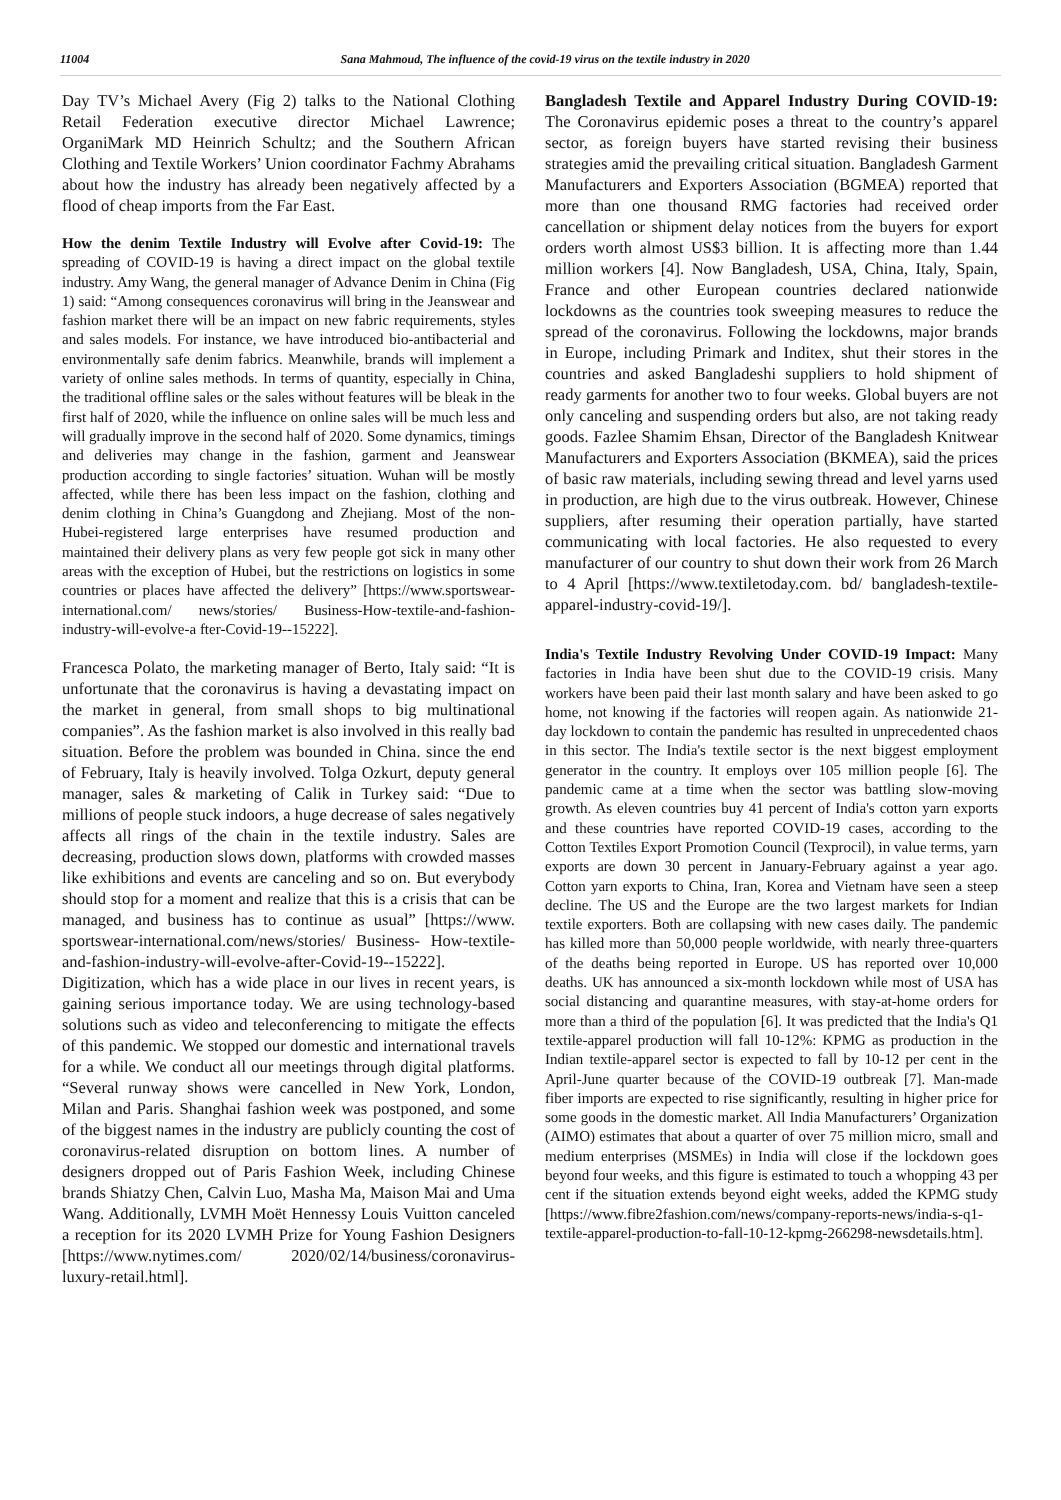11004 Sana Mahmoud, The influence of the covid-19 virus on the textile industry in 2020
Day TV’s Michael Avery (Fig 2) talks to the National Clothing Retail Federation executive director Michael Lawrence; OrganiMark MD Heinrich Schultz; and the Southern African Clothing and Textile Workers’ Union coordinator Fachmy Abrahams about how the industry has already been negatively affected by a flood of cheap imports from the Far East.
How the denim Textile Industry will Evolve after Covid-19: The spreading of COVID-19 is having a direct impact on the global textile industry. Amy Wang, the general manager of Advance Denim in China (Fig 1) said: “Among consequences coronavirus will bring in the Jeanswear and fashion market there will be an impact on new fabric requirements, styles and sales models. For instance, we have introduced bio-antibacterial and environmentally safe denim fabrics. Meanwhile, brands will implement a variety of online sales methods. In terms of quantity, especially in China, the traditional offline sales or the sales without features will be bleak in the first half of 2020, while the influence on online sales will be much less and will gradually improve in the second half of 2020. Some dynamics, timings and deliveries may change in the fashion, garment and Jeanswear production according to single factories’ situation. Wuhan will be mostly affected, while there has been less impact on the fashion, clothing and denim clothing in China’s Guangdong and Zhejiang. Most of the non-Hubei-registered large enterprises have resumed production and maintained their delivery plans as very few people got sick in many other areas with the exception of Hubei, but the restrictions on logistics in some countries or places have affected the delivery” [https://www.sportswear-international.com/ news/stories/ Business-How-textile-and-fashion-industry-will-evolve-a fter-Covid-19--15222].
Francesca Polato, the marketing manager of Berto, Italy said: “It is unfortunate that the coronavirus is having a devastating impact on the market in general, from small shops to big multinational companies”. As the fashion market is also involved in this really bad situation. Before the problem was bounded in China. since the end of February, Italy is heavily involved. Tolga Ozkurt, deputy general manager, sales & marketing of Calik in Turkey said: “Due to millions of people stuck indoors, a huge decrease of sales negatively affects all rings of the chain in the textile industry. Sales are decreasing, production slows down, platforms with crowded masses like exhibitions and events are canceling and so on. But everybody should stop for a moment and realize that this is a crisis that can be managed, and business has to continue as usual” [https://www. sportswear-international.com/news/stories/ Business- How-textile-and-fashion-industry-will-evolve-after-Covid-19--15222]. Digitization, which has a wide place in our lives in recent years, is gaining serious importance today. We are using technology-based solutions such as video and teleconferencing to mitigate the effects of this pandemic. We stopped our domestic and international travels for a while. We conduct all our meetings through digital platforms. “Several runway shows were cancelled in New York, London, Milan and Paris. Shanghai fashion week was postponed, and some of the biggest names in the industry are publicly counting the cost of coronavirus-related disruption on bottom lines. A number of designers dropped out of Paris Fashion Week, including Chinese brands Shiatzy Chen, Calvin Luo, Masha Ma, Maison Mai and Uma Wang. Additionally, LVMH Moët Hennessy Louis Vuitton canceled a reception for its 2020 LVMH Prize for Young Fashion Designers [https://www.nytimes.com/ 2020/02/14/business/coronavirus-luxury-retail.html].
Bangladesh Textile and Apparel Industry During COVID-19: The Coronavirus epidemic poses a threat to the country’s apparel sector, as foreign buyers have started revising their business strategies amid the prevailing critical situation. Bangladesh Garment Manufacturers and Exporters Association (BGMEA) reported that more than one thousand RMG factories had received order cancellation or shipment delay notices from the buyers for export orders worth almost US$3 billion. It is affecting more than 1.44 million workers [4]. Now Bangladesh, USA, China, Italy, Spain, France and other European countries declared nationwide lockdowns as the countries took sweeping measures to reduce the spread of the coronavirus. Following the lockdowns, major brands in Europe, including Primark and Inditex, shut their stores in the countries and asked Bangladeshi suppliers to hold shipment of ready garments for another two to four weeks. Global buyers are not only canceling and suspending orders but also, are not taking ready goods. Fazlee Shamim Ehsan, Director of the Bangladesh Knitwear Manufacturers and Exporters Association (BKMEA), said the prices of basic raw materials, including sewing thread and level yarns used in production, are high due to the virus outbreak. However, Chinese suppliers, after resuming their operation partially, have started communicating with local factories. He also requested to every manufacturer of our country to shut down their work from 26 March to 4 April [https://www.textiletoday.com. bd/ bangladesh-textile-apparel-industry-covid-19/].
India's Textile Industry Revolving Under COVID-19 Impact: Many factories in India have been shut due to the COVID-19 crisis. Many workers have been paid their last month salary and have been asked to go home, not knowing if the factories will reopen again. As nationwide 21-day lockdown to contain the pandemic has resulted in unprecedented chaos in this sector. The India's textile sector is the next biggest employment generator in the country. It employs over 105 million people [6]. The pandemic came at a time when the sector was battling slow-moving growth. As eleven countries buy 41 percent of India's cotton yarn exports and these countries have reported COVID-19 cases, according to the Cotton Textiles Export Promotion Council (Texprocil), in value terms, yarn exports are down 30 percent in January-February against a year ago. Cotton yarn exports to China, Iran, Korea and Vietnam have seen a steep decline. The US and the Europe are the two largest markets for Indian textile exporters. Both are collapsing with new cases daily. The pandemic has killed more than 50,000 people worldwide, with nearly three-quarters of the deaths being reported in Europe. US has reported over 10,000 deaths. UK has announced a six-month lockdown while most of USA has social distancing and quarantine measures, with stay-at-home orders for more than a third of the population [6]. It was predicted that the India's Q1 textile-apparel production will fall 10-12%: KPMG as production in the Indian textile-apparel sector is expected to fall by 10-12 per cent in the April-June quarter because of the COVID-19 outbreak [7]. Man-made fiber imports are expected to rise significantly, resulting in higher price for some goods in the domestic market. All India Manufacturers’ Organization (AIMO) estimates that about a quarter of over 75 million micro, small and medium enterprises (MSMEs) in India will close if the lockdown goes beyond four weeks, and this figure is estimated to touch a whopping 43 per cent if the situation extends beyond eight weeks, added the KPMG study [https://www.fibre2fashion.com/news/company-reports-news/india-s-q1-textile-apparel-production-to-fall-10-12-kpmg-266298-newsdetails.htm].